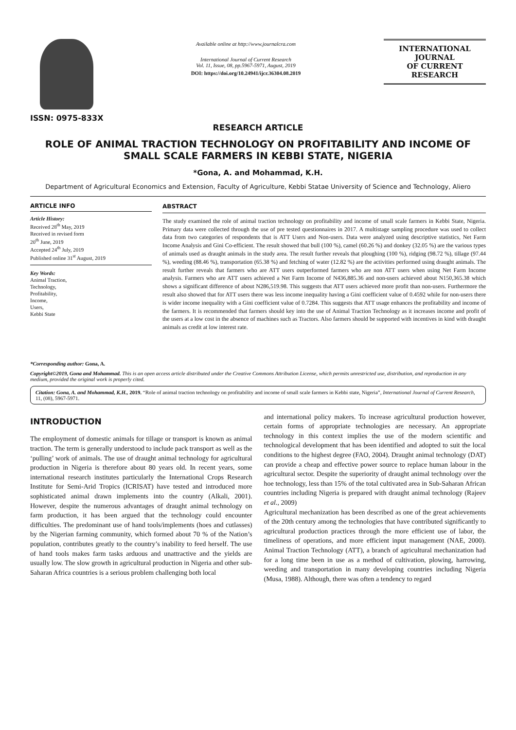ISSN: 0975-833X
Available online at http://www.journalcra.com
International Journal of Current Research
Vol. 11, Issue, 08, pp.5967-5971, August, 2019
DOI: https://doi.org/10.24941/ijcr.36304.08.2019
INTERNATIONAL JOURNAL
OF CURRENT RESEARCH
RESEARCH ARTICLE
ROLE OF ANIMAL TRACTION TECHNOLOGY ON PROFITABILITY AND INCOME OF SMALL SCALE FARMERS IN KEBBI STATE, NIGERIA
*Gona, A. and Mohammad, K.H.
Department of Agricultural Economics and Extension, Faculty of Agriculture, Kebbi Statae University of Science and Technology, Aliero
ARTICLE INFO
Article History:
Received 28<sup>th</sup> May, 2019
Received in revised form
20<sup>th</sup> June, 2019
Accepted 24<sup>th</sup> July, 2019
Published online 31<sup>st</sup> August, 2019
Key Words:
Animal Traction,
Technology,
Profitability,
Income,
Users,
Kebbi State
*Corresponding author: Gona, A.
ABSTRACT
The study examined the role of animal traction technology on profitability and income of small scale farmers in Kebbi State, Nigeria. Primary data were collected through the use of pre tested questionnaires in 2017. A multistage sampling procedure was used to collect data from two categories of respondents that is ATT Users and Non-users. Data were analyzed using descriptive statistics, Net Farm Income Analysis and Gini Co-efficient. The result showed that bull (100 %), camel (60.26 %) and donkey (32.05 %) are the various types of animals used as draught animals in the study area. The result further reveals that ploughing (100 %), ridging (98.72 %), tillage (97.44 %), weeding (88.46 %), transportation (65.38 %) and fetching of water (12.82 %) are the activities performed using draught animals. The result further reveals that farmers who are ATT users outperformed farmers who are non ATT users when using Net Farm Income analysis. Farmers who are ATT users achieved a Net Farm Income of N436,885.36 and non-users achieved about N150,365.38 which shows a significant difference of about N286,519.98. This suggests that ATT users achieved more profit than non-users. Furthermore the result also showed that for ATT users there was less income inequality having a Gini coefficient value of 0.4592 while for non-users there is wider income inequality with a Gini coefficient value of 0.7284. This suggests that ATT usage enhances the profitability and income of the farmers. It is recommended that farmers should key into the use of Animal Traction Technology as it increases income and profit of the users at a low cost in the absence of machines such as Tractors. Also farmers should be supported with incentives in kind with draught animals as credit at low interest rate.
Copyright©2019, Gona and Mohammad. This is an open access article distributed under the Creative Commons Attribution License, which permits unrestricted use, distribution, and reproduction in any medium, provided the original work is properly cited.
Citation: Gona, A. and Mohammad, K.H., 2019. “Role of animal traction technology on profitability and income of small scale farmers in Kebbi state, Nigeria”, International Journal of Current Research, 11, (08), 5967-5971.
INTRODUCTION
The employment of domestic animals for tillage or transport is known as animal traction. The term is generally understood to include pack transport as well as the ‘pulling’ work of animals. The use of draught animal technology for agricultural production in Nigeria is therefore about 80 years old. In recent years, some international research institutes particularly the International Crops Research Institute for Semi-Arid Tropics (ICRISAT) have tested and introduced more sophisticated animal drawn implements into the country (Alkali, 2001). However, despite the numerous advantages of draught animal technology on farm production, it has been argued that the technology could encounter difficulties. The predominant use of hand tools/implements (hoes and cutlasses) by the Nigerian farming community, which formed about 70 % of the Nation’s population, contributes greatly to the country’s inability to feed herself. The use of hand tools makes farm tasks arduous and unattractive and the yields are usually low. The slow growth in agricultural production in Nigeria and other sub-Saharan Africa countries is a serious problem challenging both local
and international policy makers. To increase agricultural production however, certain forms of appropriate technologies are necessary. An appropriate technology in this context implies the use of the modern scientific and technological development that has been identified and adopted to suit the local conditions to the highest degree (FAO, 2004). Draught animal technology (DAT) can provide a cheap and effective power source to replace human labour in the agricultural sector. Despite the superiority of draught animal technology over the hoe technology, less than 15% of the total cultivated area in Sub-Saharan African countries including Nigeria is prepared with draught animal technology (Rajeev et al., 2009)
Agricultural mechanization has been described as one of the great achievements of the 20th century among the technologies that have contributed significantly to agricultural production practices through the more efficient use of labor, the timeliness of operations, and more efficient input management (NAE, 2000). Animal Traction Technology (ATT), a branch of agricultural mechanization had for a long time been in use as a method of cultivation, plowing, harrowing, weeding and transportation in many developing countries including Nigeria (Musa, 1988). Although, there was often a tendency to regard